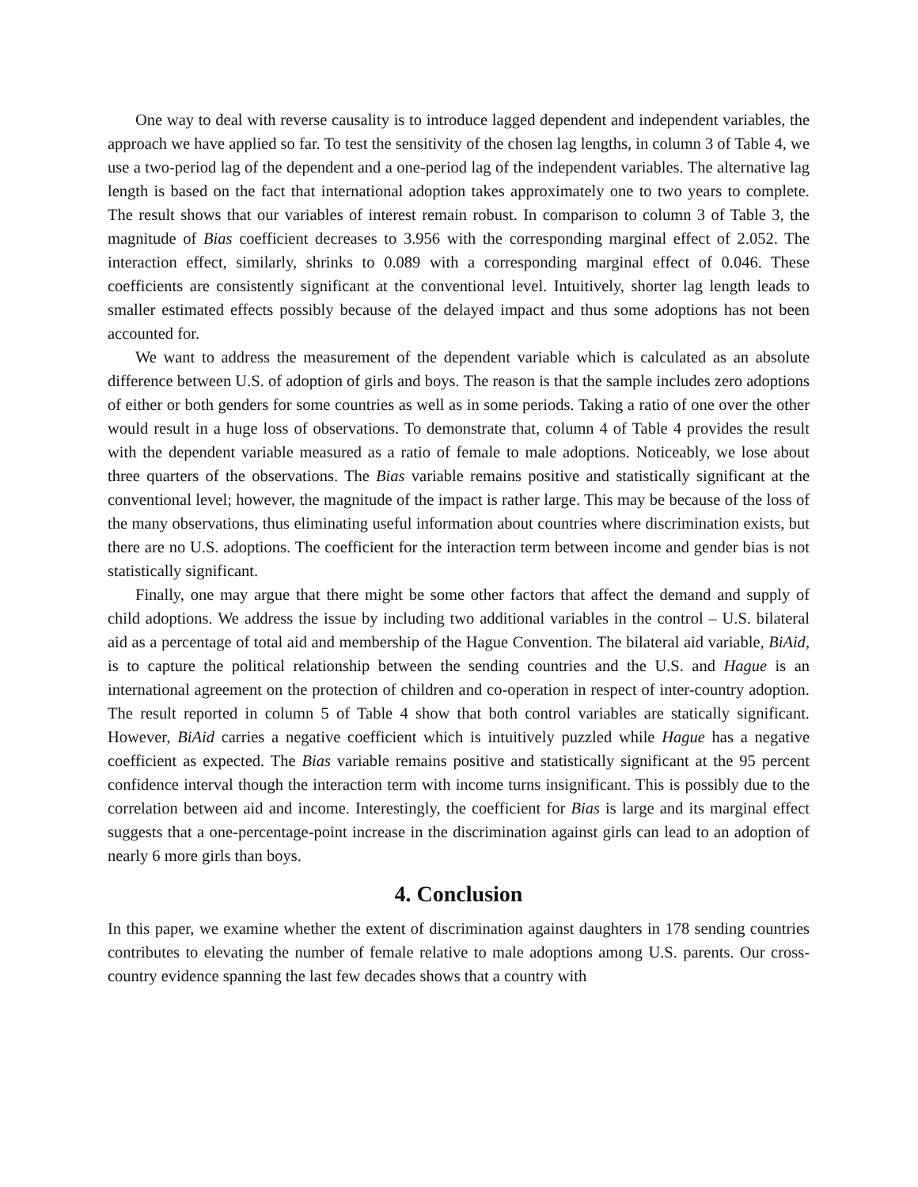One way to deal with reverse causality is to introduce lagged dependent and independent variables, the approach we have applied so far. To test the sensitivity of the chosen lag lengths, in column 3 of Table 4, we use a two-period lag of the dependent and a one-period lag of the independent variables. The alternative lag length is based on the fact that international adoption takes approximately one to two years to complete. The result shows that our variables of interest remain robust. In comparison to column 3 of Table 3, the magnitude of Bias coefficient decreases to 3.956 with the corresponding marginal effect of 2.052. The interaction effect, similarly, shrinks to 0.089 with a corresponding marginal effect of 0.046. These coefficients are consistently significant at the conventional level. Intuitively, shorter lag length leads to smaller estimated effects possibly because of the delayed impact and thus some adoptions has not been accounted for.
We want to address the measurement of the dependent variable which is calculated as an absolute difference between U.S. of adoption of girls and boys. The reason is that the sample includes zero adoptions of either or both genders for some countries as well as in some periods. Taking a ratio of one over the other would result in a huge loss of observations. To demonstrate that, column 4 of Table 4 provides the result with the dependent variable measured as a ratio of female to male adoptions. Noticeably, we lose about three quarters of the observations. The Bias variable remains positive and statistically significant at the conventional level; however, the magnitude of the impact is rather large. This may be because of the loss of the many observations, thus eliminating useful information about countries where discrimination exists, but there are no U.S. adoptions. The coefficient for the interaction term between income and gender bias is not statistically significant.
Finally, one may argue that there might be some other factors that affect the demand and supply of child adoptions. We address the issue by including two additional variables in the control – U.S. bilateral aid as a percentage of total aid and membership of the Hague Convention. The bilateral aid variable, BiAid, is to capture the political relationship between the sending countries and the U.S. and Hague is an international agreement on the protection of children and co-operation in respect of inter-country adoption. The result reported in column 5 of Table 4 show that both control variables are statically significant. However, BiAid carries a negative coefficient which is intuitively puzzled while Hague has a negative coefficient as expected. The Bias variable remains positive and statistically significant at the 95 percent confidence interval though the interaction term with income turns insignificant. This is possibly due to the correlation between aid and income. Interestingly, the coefficient for Bias is large and its marginal effect suggests that a one-percentage-point increase in the discrimination against girls can lead to an adoption of nearly 6 more girls than boys.
4. Conclusion
In this paper, we examine whether the extent of discrimination against daughters in 178 sending countries contributes to elevating the number of female relative to male adoptions among U.S. parents. Our cross-country evidence spanning the last few decades shows that a country with